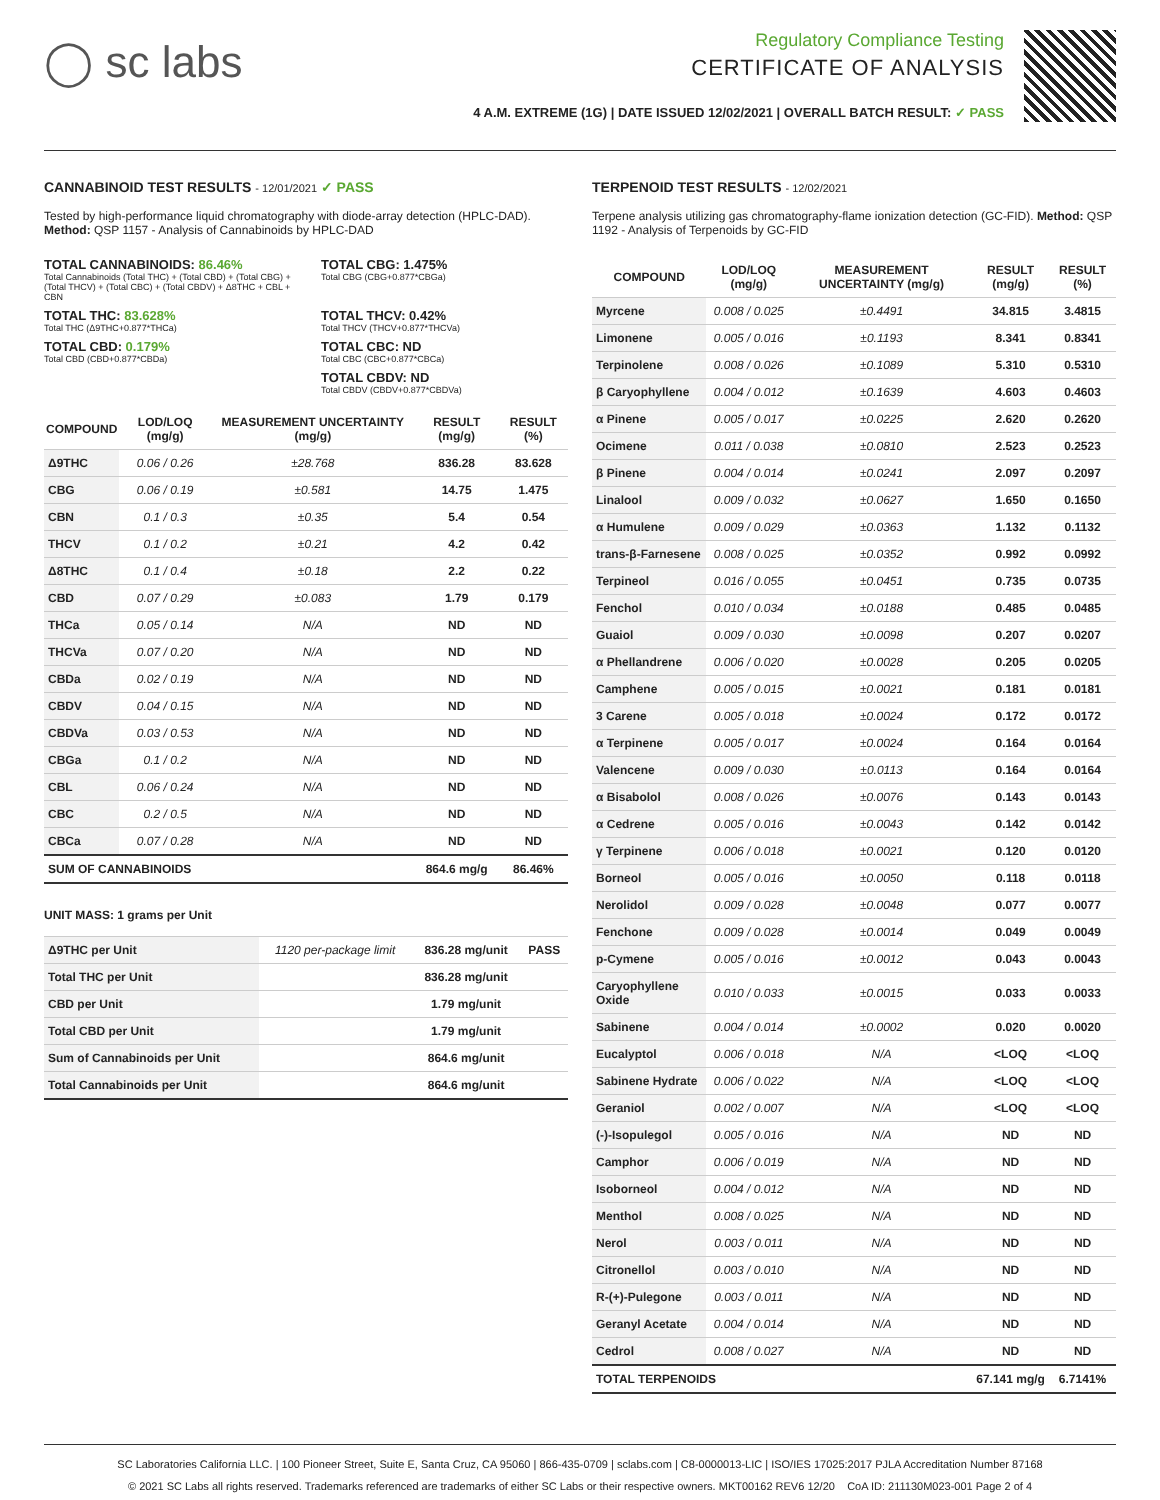◯ sc labs
Regulatory Compliance Testing
CERTIFICATE OF ANALYSIS
4 A.M. EXTREME (1G) | DATE ISSUED 12/02/2021 | OVERALL BATCH RESULT: ✓ PASS
CANNABINOID TEST RESULTS - 12/01/2021 ✓ PASS
Tested by high-performance liquid chromatography with diode-array detection (HPLC-DAD). Method: QSP 1157 - Analysis of Cannabinoids by HPLC-DAD
TOTAL CANNABINOIDS: 86.46%
Total Cannabinoids (Total THC) + (Total CBD) + (Total CBG) + (Total THCV) + (Total CBC) + (Total CBDV) + Δ8THC + CBL + CBN
TOTAL CBG: 1.475%
Total CBG (CBG+0.877*CBGa)
TOTAL THC: 83.628%
Total THC (Δ9THC+0.877*THCa)
TOTAL THCV: 0.42%
Total THCV (THCV+0.877*THCVa)
TOTAL CBD: 0.179%
Total CBD (CBD+0.877*CBDa)
TOTAL CBC: ND
Total CBC (CBC+0.877*CBCa)
TOTAL CBDV: ND
Total CBDV (CBDV+0.877*CBDVa)
| COMPOUND | LOD/LOQ (mg/g) | MEASUREMENT UNCERTAINTY (mg/g) | RESULT (mg/g) | RESULT (%) |
| --- | --- | --- | --- | --- |
| Δ9THC | 0.06 / 0.26 | ±28.768 | 836.28 | 83.628 |
| CBG | 0.06 / 0.19 | ±0.581 | 14.75 | 1.475 |
| CBN | 0.1 / 0.3 | ±0.35 | 5.4 | 0.54 |
| THCV | 0.1 / 0.2 | ±0.21 | 4.2 | 0.42 |
| Δ8THC | 0.1 / 0.4 | ±0.18 | 2.2 | 0.22 |
| CBD | 0.07 / 0.29 | ±0.083 | 1.79 | 0.179 |
| THCa | 0.05 / 0.14 | N/A | ND | ND |
| THCVa | 0.07 / 0.20 | N/A | ND | ND |
| CBDa | 0.02 / 0.19 | N/A | ND | ND |
| CBDV | 0.04 / 0.15 | N/A | ND | ND |
| CBDVa | 0.03 / 0.53 | N/A | ND | ND |
| CBGa | 0.1 / 0.2 | N/A | ND | ND |
| CBL | 0.06 / 0.24 | N/A | ND | ND |
| CBC | 0.2 / 0.5 | N/A | ND | ND |
| CBCa | 0.07 / 0.28 | N/A | ND | ND |
| SUM OF CANNABINOIDS | | | 864.6 mg/g | 86.46% |
UNIT MASS: 1 grams per Unit
| Δ9THC per Unit | 1120 per-package limit | 836.28 mg/unit | PASS |
| Total THC per Unit | | 836.28 mg/unit | |
| CBD per Unit | | 1.79 mg/unit | |
| Total CBD per Unit | | 1.79 mg/unit | |
| Sum of Cannabinoids per Unit | | 864.6 mg/unit | |
| Total Cannabinoids per Unit | | 864.6 mg/unit | |
TERPENOID TEST RESULTS - 12/02/2021
Terpene analysis utilizing gas chromatography-flame ionization detection (GC-FID). Method: QSP 1192 - Analysis of Terpenoids by GC-FID
| COMPOUND | LOD/LOQ (mg/g) | MEASUREMENT UNCERTAINTY (mg/g) | RESULT (mg/g) | RESULT (%) |
| --- | --- | --- | --- | --- |
| Myrcene | 0.008 / 0.025 | ±0.4491 | 34.815 | 3.4815 |
| Limonene | 0.005 / 0.016 | ±0.1193 | 8.341 | 0.8341 |
| Terpinolene | 0.008 / 0.026 | ±0.1089 | 5.310 | 0.5310 |
| β Caryophyllene | 0.004 / 0.012 | ±0.1639 | 4.603 | 0.4603 |
| α Pinene | 0.005 / 0.017 | ±0.0225 | 2.620 | 0.2620 |
| Ocimene | 0.011 / 0.038 | ±0.0810 | 2.523 | 0.2523 |
| β Pinene | 0.004 / 0.014 | ±0.0241 | 2.097 | 0.2097 |
| Linalool | 0.009 / 0.032 | ±0.0627 | 1.650 | 0.1650 |
| α Humulene | 0.009 / 0.029 | ±0.0363 | 1.132 | 0.1132 |
| trans-β-Farnesene | 0.008 / 0.025 | ±0.0352 | 0.992 | 0.0992 |
| Terpineol | 0.016 / 0.055 | ±0.0451 | 0.735 | 0.0735 |
| Fenchol | 0.010 / 0.034 | ±0.0188 | 0.485 | 0.0485 |
| Guaiol | 0.009 / 0.030 | ±0.0098 | 0.207 | 0.0207 |
| α Phellandrene | 0.006 / 0.020 | ±0.0028 | 0.205 | 0.0205 |
| Camphene | 0.005 / 0.015 | ±0.0021 | 0.181 | 0.0181 |
| 3 Carene | 0.005 / 0.018 | ±0.0024 | 0.172 | 0.0172 |
| α Terpinene | 0.005 / 0.017 | ±0.0024 | 0.164 | 0.0164 |
| Valencene | 0.009 / 0.030 | ±0.0113 | 0.164 | 0.0164 |
| α Bisabolol | 0.008 / 0.026 | ±0.0076 | 0.143 | 0.0143 |
| α Cedrene | 0.005 / 0.016 | ±0.0043 | 0.142 | 0.0142 |
| γ Terpinene | 0.006 / 0.018 | ±0.0021 | 0.120 | 0.0120 |
| Borneol | 0.005 / 0.016 | ±0.0050 | 0.118 | 0.0118 |
| Nerolidol | 0.009 / 0.028 | ±0.0048 | 0.077 | 0.0077 |
| Fenchone | 0.009 / 0.028 | ±0.0014 | 0.049 | 0.0049 |
| p-Cymene | 0.005 / 0.016 | ±0.0012 | 0.043 | 0.0043 |
| Caryophyllene Oxide | 0.010 / 0.033 | ±0.0015 | 0.033 | 0.0033 |
| Sabinene | 0.004 / 0.014 | ±0.0002 | 0.020 | 0.0020 |
| Eucalyptol | 0.006 / 0.018 | N/A | <LOQ | <LOQ |
| Sabinene Hydrate | 0.006 / 0.022 | N/A | <LOQ | <LOQ |
| Geraniol | 0.002 / 0.007 | N/A | <LOQ | <LOQ |
| (-)-Isopulegol | 0.005 / 0.016 | N/A | ND | ND |
| Camphor | 0.006 / 0.019 | N/A | ND | ND |
| Isoborneol | 0.004 / 0.012 | N/A | ND | ND |
| Menthol | 0.008 / 0.025 | N/A | ND | ND |
| Nerol | 0.003 / 0.011 | N/A | ND | ND |
| Citronellol | 0.003 / 0.010 | N/A | ND | ND |
| R-(+)-Pulegone | 0.003 / 0.011 | N/A | ND | ND |
| Geranyl Acetate | 0.004 / 0.014 | N/A | ND | ND |
| Cedrol | 0.008 / 0.027 | N/A | ND | ND |
| TOTAL TERPENOIDS | | | 67.141 mg/g | 6.7141% |
SC Laboratories California LLC. | 100 Pioneer Street, Suite E, Santa Cruz, CA 95060 | 866-435-0709 | sclabs.com | C8-0000013-LIC | ISO/IES 17025:2017 PJLA Accreditation Number 87168
© 2021 SC Labs all rights reserved. Trademarks referenced are trademarks of either SC Labs or their respective owners. MKT00162 REV6 12/20 CoA ID: 211130M023-001 Page 2 of 4